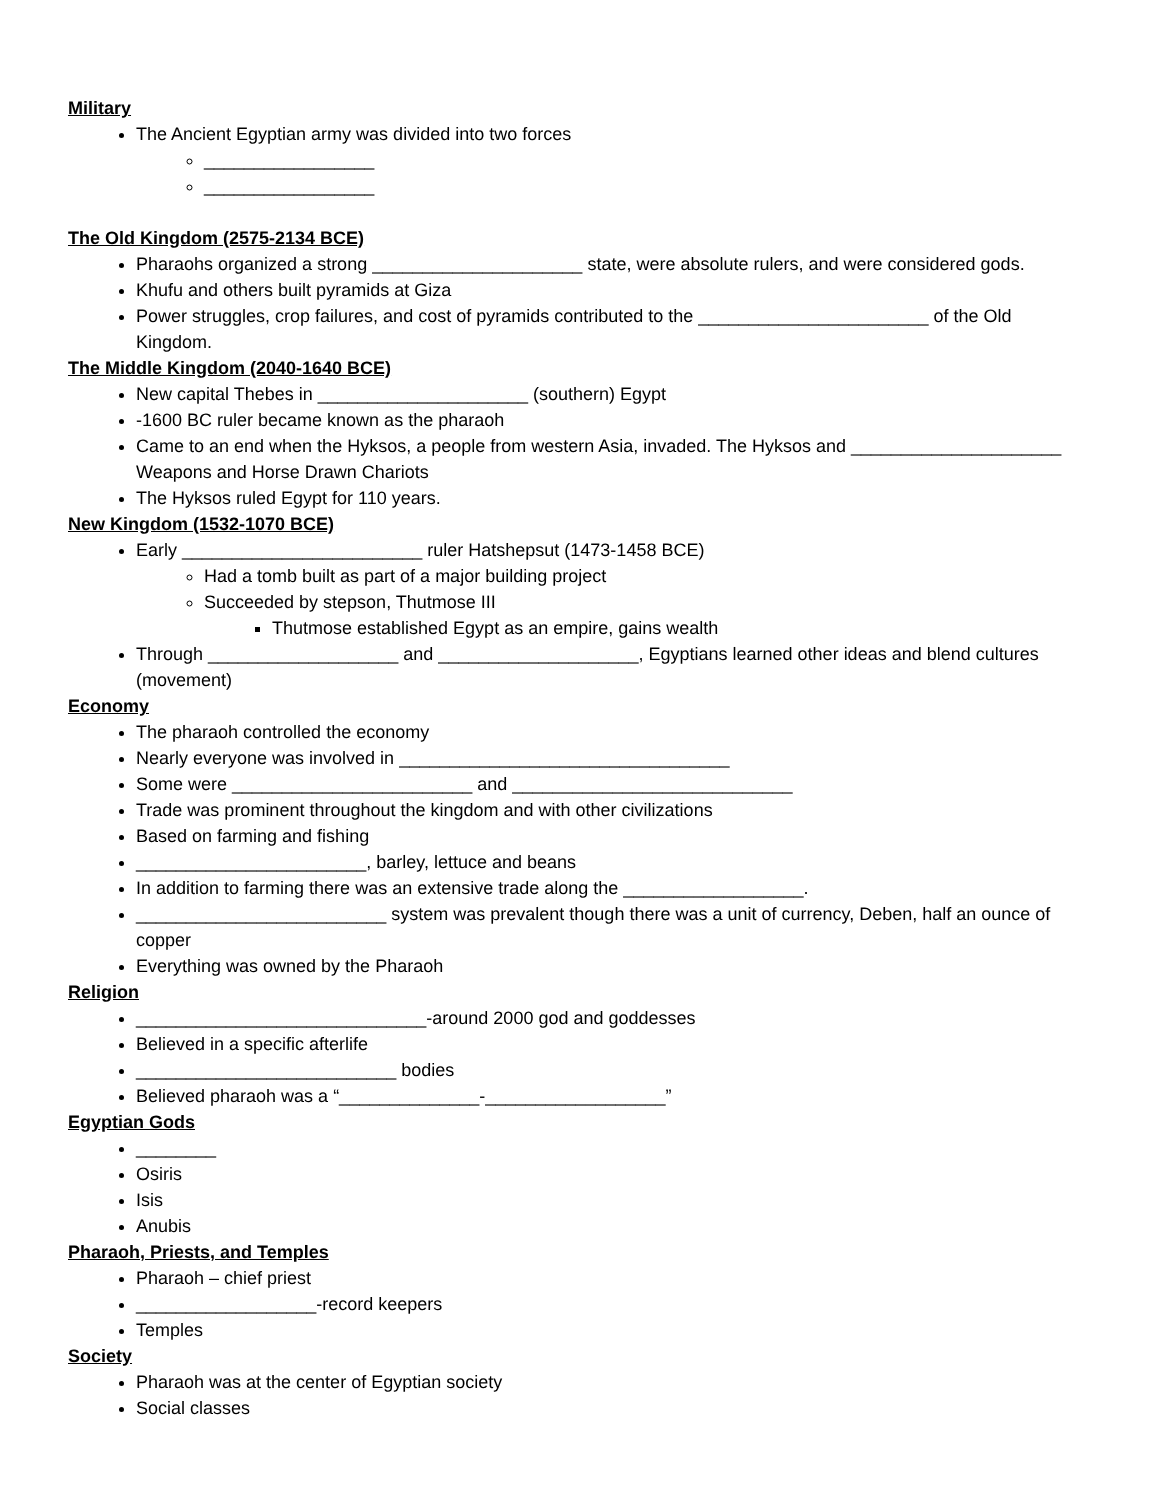Military
The Ancient Egyptian army was divided into two forces
_________________
_________________
The Old Kingdom (2575-2134 BCE)
Pharaohs organized a strong _____________________ state, were absolute rulers, and were considered gods.
Khufu and others built pyramids at Giza
Power struggles, crop failures, and cost of pyramids contributed to the _______________________ of the Old Kingdom.
The Middle Kingdom (2040-1640 BCE)
New capital Thebes in _____________________ (southern) Egypt
-1600 BC ruler became known as the pharaoh
Came to an end when the Hyksos, a people from western Asia, invaded. The Hyksos and _____________________ Weapons and Horse Drawn Chariots
The Hyksos ruled Egypt for 110 years.
New Kingdom (1532-1070 BCE)
Early ________________________ ruler Hatshepsut (1473-1458 BCE)
Had a tomb built as part of a major building project
Succeeded by stepson, Thutmose III
Thutmose established Egypt as an empire, gains wealth
Through ___________________ and ____________________, Egyptians learned other ideas and blend cultures (movement)
Economy
The pharaoh controlled the economy
Nearly everyone was involved in _________________________________
Some were ________________________ and ____________________________
Trade was prominent throughout the kingdom and with other civilizations
Based on farming and fishing
_______________________, barley, lettuce and beans
In addition to farming there was an extensive trade along the __________________.
_________________________ system was prevalent though there was a unit of currency, Deben, half an ounce of copper
Everything was owned by the Pharaoh
Religion
_____________________________-around 2000 god and goddesses
Believed in a specific afterlife
__________________________ bodies
Believed pharaoh was a “______________-__________________”
Egyptian Gods
________
Osiris
Isis
Anubis
Pharaoh, Priests, and Temples
Pharaoh – chief priest
__________________-record keepers
Temples
Society
Pharaoh was at the center of Egyptian society
Social classes